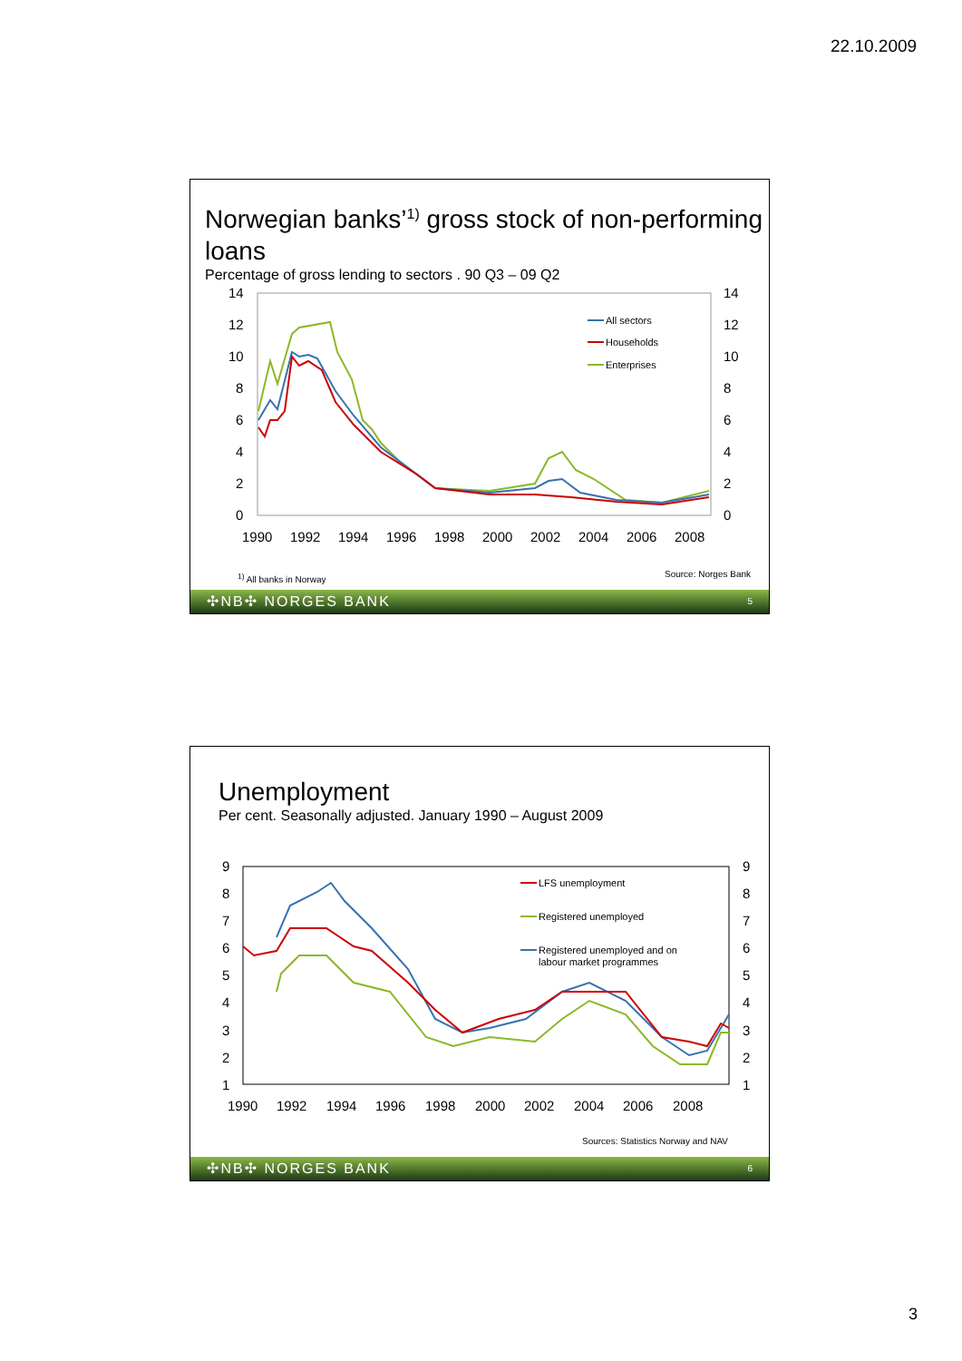22.10.2009
Norwegian banks’<sup>1)</sup> gross stock of non-performing loans
Percentage of gross lending to sectors . 90 Q3 – 09 Q2
14
12
10
8
6
4
2
0
14
12
10
8
6
4
2
0
1990
1992
1994
1996
1998
2000
2002
2004
2006
2008
All sectors
Households
Enterprises
<sup>1)</sup> All banks in Norway Source: Norges Bank
✣NB✣ NORGES BANK 5
Unemployment
Per cent. Seasonally adjusted. January 1990 – August 2009
9
8
7
6
5
4
3
2
1
9
8
7
6
5
4
3
2
1
1990
1992
1994
1996
1998
2000
2002
2004
2006
2008
LFS unemployment
Registered unemployed
Registered unemployed and on
labour market programmes
Sources: Statistics Norway and NAV
✣NB✣ NORGES BANK 6
3